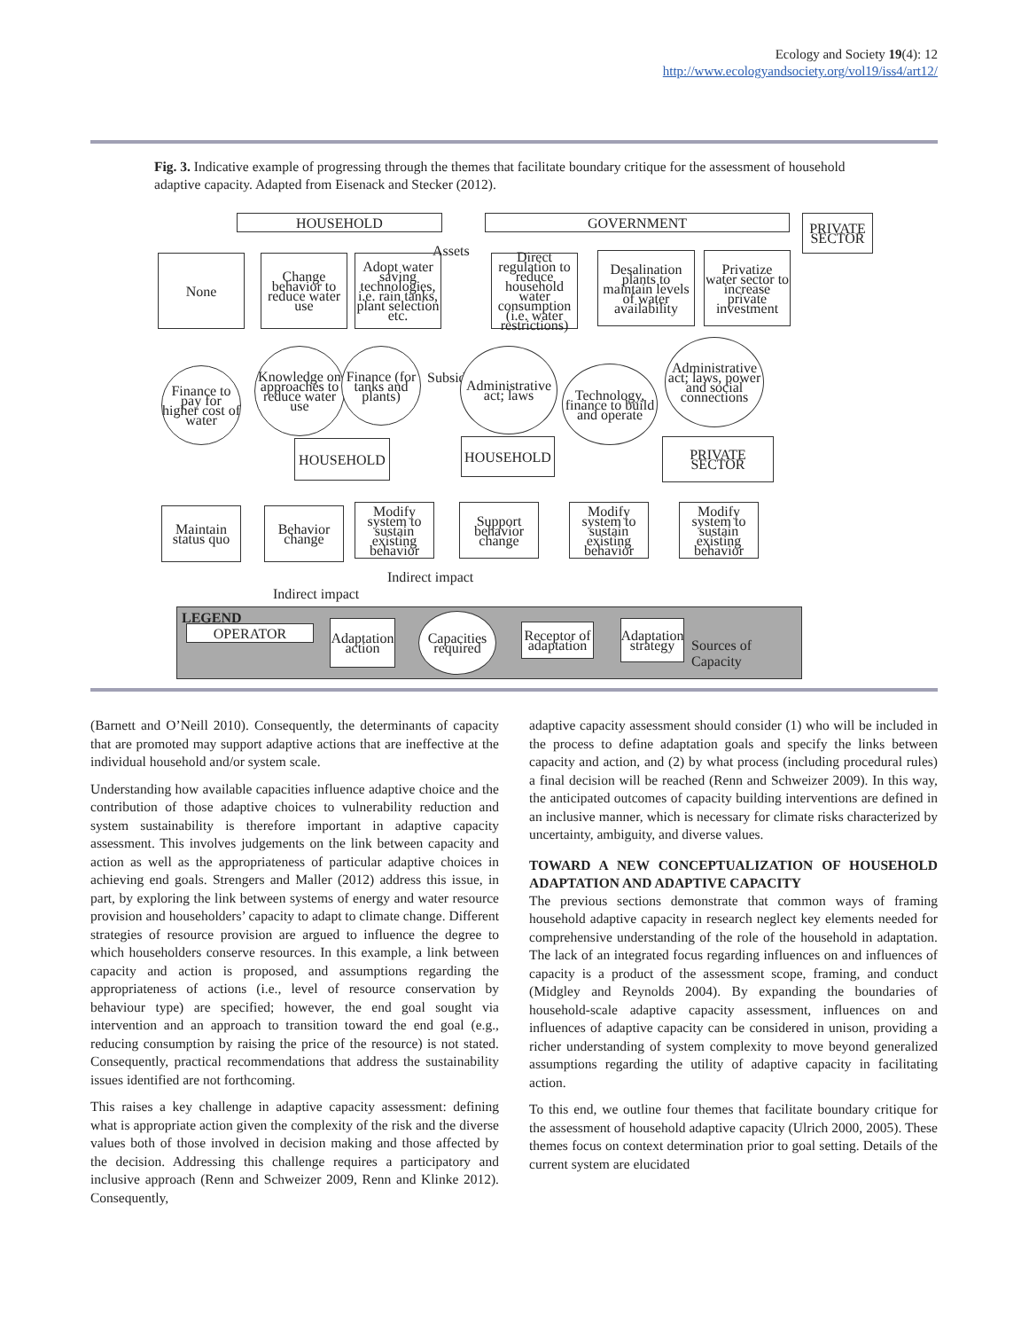Ecology and Society 19(4): 12
http://www.ecologyandsociety.org/vol19/iss4/art12/
Fig. 3. Indicative example of progressing through the themes that facilitate boundary critique for the assessment of household adaptive capacity. Adapted from Eisenack and Stecker (2012).
HOUSEHOLD GOVERNMENT
PRIVATE SECTOR
None
Change behavior to reduce water use
Adopt water saving technologies, i.e. rain tanks, plant selection etc.
Direct regulation to reduce household water consumption (i.e. water restrictions)
Desalination plants to maintain levels of water availability
Privatize water sector to increase private investment
Finance to pay for higher cost of water
Knowledge on approaches to reduce water use
Finance (for tanks and plants)
Subsidies
Assets
Administrative act; laws
Technology, finance to build and operate
Administrative act; laws, power and social connections
HOUSEHOLD HOUSEHOLD
PRIVATE SECTOR
Maintain status quo
Behavior change
Modify system to sustain existing behavior
Support behavior change
Modify system to sustain existing behavior
Modify system to sustain existing behavior
Indirect impact
Indirect impact
LEGEND
OPERATOR
Adaptation action
Capacities required
Receptor of adaptation
Adaptation strategy
Sources of Capacity
(Barnett and O’Neill 2010). Consequently, the determinants of capacity that are promoted may support adaptive actions that are ineffective at the individual household and/or system scale.
Understanding how available capacities influence adaptive choice and the contribution of those adaptive choices to vulnerability reduction and system sustainability is therefore important in adaptive capacity assessment. This involves judgements on the link between capacity and action as well as the appropriateness of particular adaptive choices in achieving end goals. Strengers and Maller (2012) address this issue, in part, by exploring the link between systems of energy and water resource provision and householders’ capacity to adapt to climate change. Different strategies of resource provision are argued to influence the degree to which householders conserve resources. In this example, a link between capacity and action is proposed, and assumptions regarding the appropriateness of actions (i.e., level of resource conservation by behaviour type) are specified; however, the end goal sought via intervention and an approach to transition toward the end goal (e.g., reducing consumption by raising the price of the resource) is not stated. Consequently, practical recommendations that address the sustainability issues identified are not forthcoming.
This raises a key challenge in adaptive capacity assessment: defining what is appropriate action given the complexity of the risk and the diverse values both of those involved in decision making and those affected by the decision. Addressing this challenge requires a participatory and inclusive approach (Renn and Schweizer 2009, Renn and Klinke 2012). Consequently,
adaptive capacity assessment should consider (1) who will be included in the process to define adaptation goals and specify the links between capacity and action, and (2) by what process (including procedural rules) a final decision will be reached (Renn and Schweizer 2009). In this way, the anticipated outcomes of capacity building interventions are defined in an inclusive manner, which is necessary for climate risks characterized by uncertainty, ambiguity, and diverse values.
TOWARD A NEW CONCEPTUALIZATION OF HOUSEHOLD ADAPTATION AND ADAPTIVE CAPACITY
The previous sections demonstrate that common ways of framing household adaptive capacity in research neglect key elements needed for comprehensive understanding of the role of the household in adaptation. The lack of an integrated focus regarding influences on and influences of capacity is a product of the assessment scope, framing, and conduct (Midgley and Reynolds 2004). By expanding the boundaries of household-scale adaptive capacity assessment, influences on and influences of adaptive capacity can be considered in unison, providing a richer understanding of system complexity to move beyond generalized assumptions regarding the utility of adaptive capacity in facilitating action.
To this end, we outline four themes that facilitate boundary critique for the assessment of household adaptive capacity (Ulrich 2000, 2005). These themes focus on context determination prior to goal setting. Details of the current system are elucidated